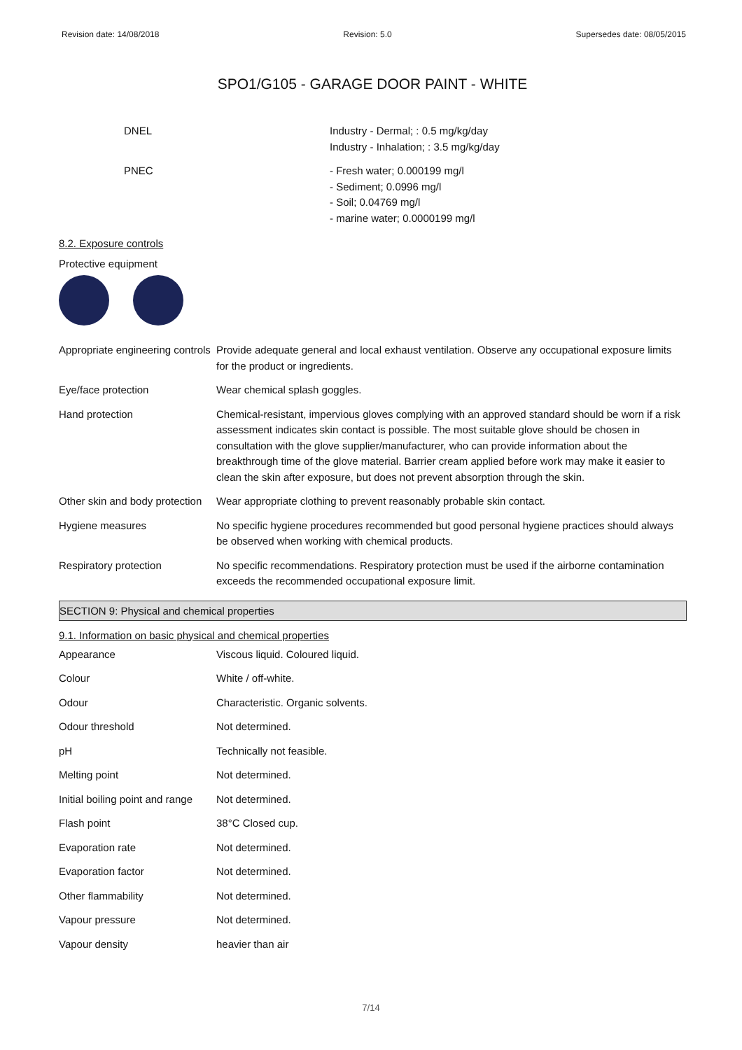Revision date: 14/08/2018 Revision: 5.0 Supersedes date: 08/05/2015
SPO1/G105 - GARAGE DOOR PAINT - WHITE
| DNEL | Industry - Dermal; : 0.5 mg/kg/day Industry - Inhalation; : 3.5 mg/kg/day |
| PNEC | - Fresh water; 0.000199 mg/l - Sediment; 0.0996 mg/l - Soil; 0.04769 mg/l - marine water; 0.0000199 mg/l |
8.2. Exposure controls
Protective equipment
| Appropriate engineering controls | Provide adequate general and local exhaust ventilation. Observe any occupational exposure limits for the product or ingredients. |
| Eye/face protection | Wear chemical splash goggles. |
| Hand protection | Chemical-resistant, impervious gloves complying with an approved standard should be worn if a risk assessment indicates skin contact is possible. The most suitable glove should be chosen in consultation with the glove supplier/manufacturer, who can provide information about the breakthrough time of the glove material. Barrier cream applied before work may make it easier to clean the skin after exposure, but does not prevent absorption through the skin. |
| Other skin and body protection | Wear appropriate clothing to prevent reasonably probable skin contact. |
| Hygiene measures | No specific hygiene procedures recommended but good personal hygiene practices should always be observed when working with chemical products. |
| Respiratory protection | No specific recommendations. Respiratory protection must be used if the airborne contamination exceeds the recommended occupational exposure limit. |
SECTION 9: Physical and chemical properties
9.1. Information on basic physical and chemical properties
| Appearance | Viscous liquid. Coloured liquid. |
| Colour | White / off-white. |
| Odour | Characteristic. Organic solvents. |
| Odour threshold | Not determined. |
| pH | Technically not feasible. |
| Melting point | Not determined. |
| Initial boiling point and range | Not determined. |
| Flash point | 38°C Closed cup. |
| Evaporation rate | Not determined. |
| Evaporation factor | Not determined. |
| Other flammability | Not determined. |
| Vapour pressure | Not determined. |
| Vapour density | heavier than air |
7/14